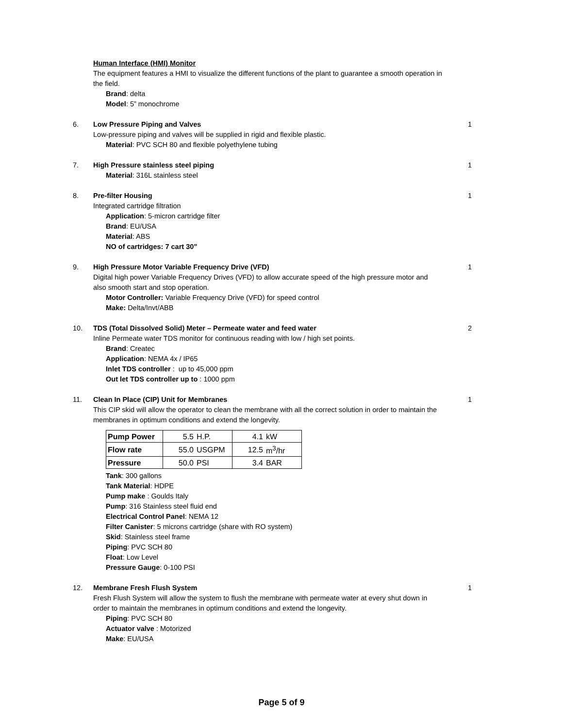Human Interface (HMI) Monitor
The equipment features a HMI to visualize the different functions of the plant to guarantee a smooth operation in the field.
Brand: delta
Model: 5” monochrome
6. Low Pressure Piping and Valves
Low-pressure piping and valves will be supplied in rigid and flexible plastic.
Material: PVC SCH 80 and flexible polyethylene tubing
1
7. High Pressure stainless steel piping
Material: 316L stainless steel
1
8. Pre-filter Housing
Integrated cartridge filtration
Application: 5-micron cartridge filter
Brand: EU/USA
Material: ABS
NO of cartridges: 7 cart 30”
1
9. High Pressure Motor Variable Frequency Drive (VFD)
Digital high power Variable Frequency Drives (VFD) to allow accurate speed of the high pressure motor and also smooth start and stop operation.
Motor Controller: Variable Frequency Drive (VFD) for speed control
Make: Delta/Invt/ABB
1
10. TDS (Total Dissolved Solid) Meter – Permeate water and feed water
Inline Permeate water TDS monitor for continuous reading with low / high set points.
Brand: Createc
Application: NEMA 4x / IP65
Inlet TDS controller : up to 45,000 ppm
Out let TDS controller up to : 1000 ppm
2
11. Clean In Place (CIP) Unit for Membranes
This CIP skid will allow the operator to clean the membrane with all the correct solution in order to maintain the membranes in optimum conditions and extend the longevity.
| Pump Power | 5.5 | H.P. | 4.1 | kW |
| Flow rate | 55.0 | USGPM | 12.5 | m<sup>3</sup>/hr |
| Pressure | 50.0 | PSI | 3.4 | BAR |
Tank: 300 gallons
Tank Material: HDPE
Pump make : Goulds Italy
Pump: 316 Stainless steel fluid end
Electrical Control Panel: NEMA 12
Filter Canister: 5 microns cartridge (share with RO system)
Skid: Stainless steel frame
Piping: PVC SCH 80
Float: Low Level
Pressure Gauge: 0-100 PSI
1
12. Membrane Fresh Flush System
Fresh Flush System will allow the system to flush the membrane with permeate water at every shut down in order to maintain the membranes in optimum conditions and extend the longevity.
Piping: PVC SCH 80
Actuator valve : Motorized
Make: EU/USA
1
Page 5 of 9